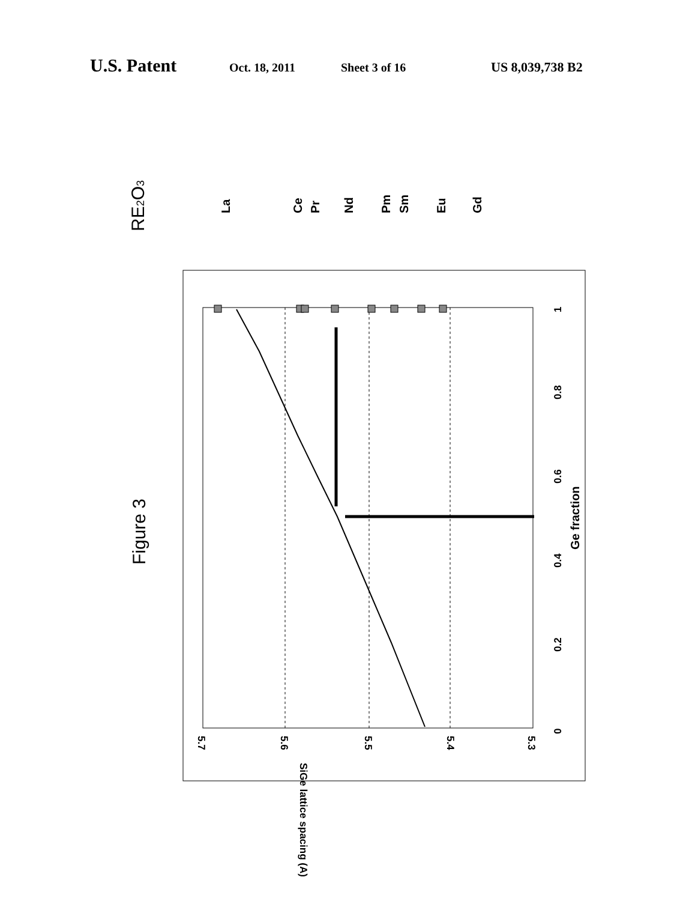U.S. Patent Oct. 18, 2011 Sheet 3 of 16 US 8,039,738 B2
La
Ce
Pr
Nd
Pm
Sm
Eu
Gd
Figure 3
RE2O3
Ge fraction
0
0.2
0.4
0.6
0.8
1
5.7
5.6
5.5
5.4
5.3
SiGe lattice spacing (A)